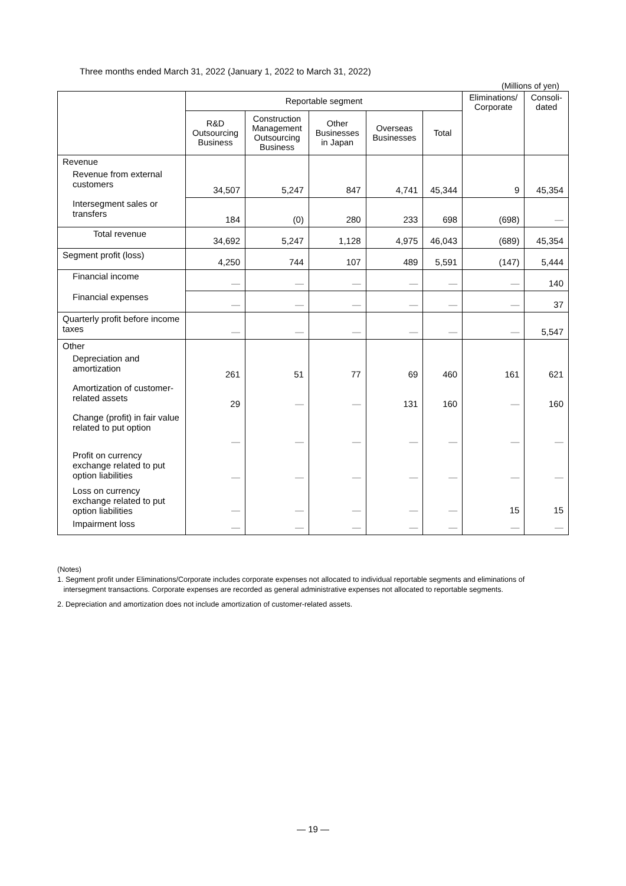Three months ended March 31, 2022 (January 1, 2022 to March 31, 2022)
(Millions of yen)
| | Reportable segment | | | | | Eliminations/ Corporate | Consoli- dated |
| --- | --- | --- | --- | --- | --- | --- | --- |
| | R&D Outsourcing Business | Construction Management Outsourcing Business | Other Businesses in Japan | Overseas Businesses | Total | | |
| Revenue | | | | | | | |
| Revenue from external customers | 34,507 | 5,247 | 847 | 4,741 | 45,344 | 9 | 45,354 |
| Intersegment sales or transfers | 184 | (0) | 280 | 233 | 698 | (698) | — |
| Total revenue | 34,692 | 5,247 | 1,128 | 4,975 | 46,043 | (689) | 45,354 |
| Segment profit (loss) | 4,250 | 744 | 107 | 489 | 5,591 | (147) | 5,444 |
| Financial income | — | — | — | — | — | — | 140 |
| Financial expenses | — | — | — | — | — | — | 37 |
| Quarterly profit before income taxes | — | — | — | — | — | — | 5,547 |
| Other | | | | | | | |
| Depreciation and amortization | 261 | 51 | 77 | 69 | 460 | 161 | 621 |
| Amortization of customer-related assets | 29 | — | — | 131 | 160 | — | 160 |
| Change (profit) in fair value related to put option | — | — | — | — | — | — | — |
| Profit on currency exchange related to put option liabilities | — | — | — | — | — | — | — |
| Loss on currency exchange related to put option liabilities | — | — | — | — | — | 15 | 15 |
| Impairment loss | — | — | — | — | — | — | — |
(Notes)
1. Segment profit under Eliminations/Corporate includes corporate expenses not allocated to individual reportable segments and eliminations of
intersegment transactions. Corporate expenses are recorded as general administrative expenses not allocated to reportable segments.
2. Depreciation and amortization does not include amortization of customer-related assets.
— 19 —